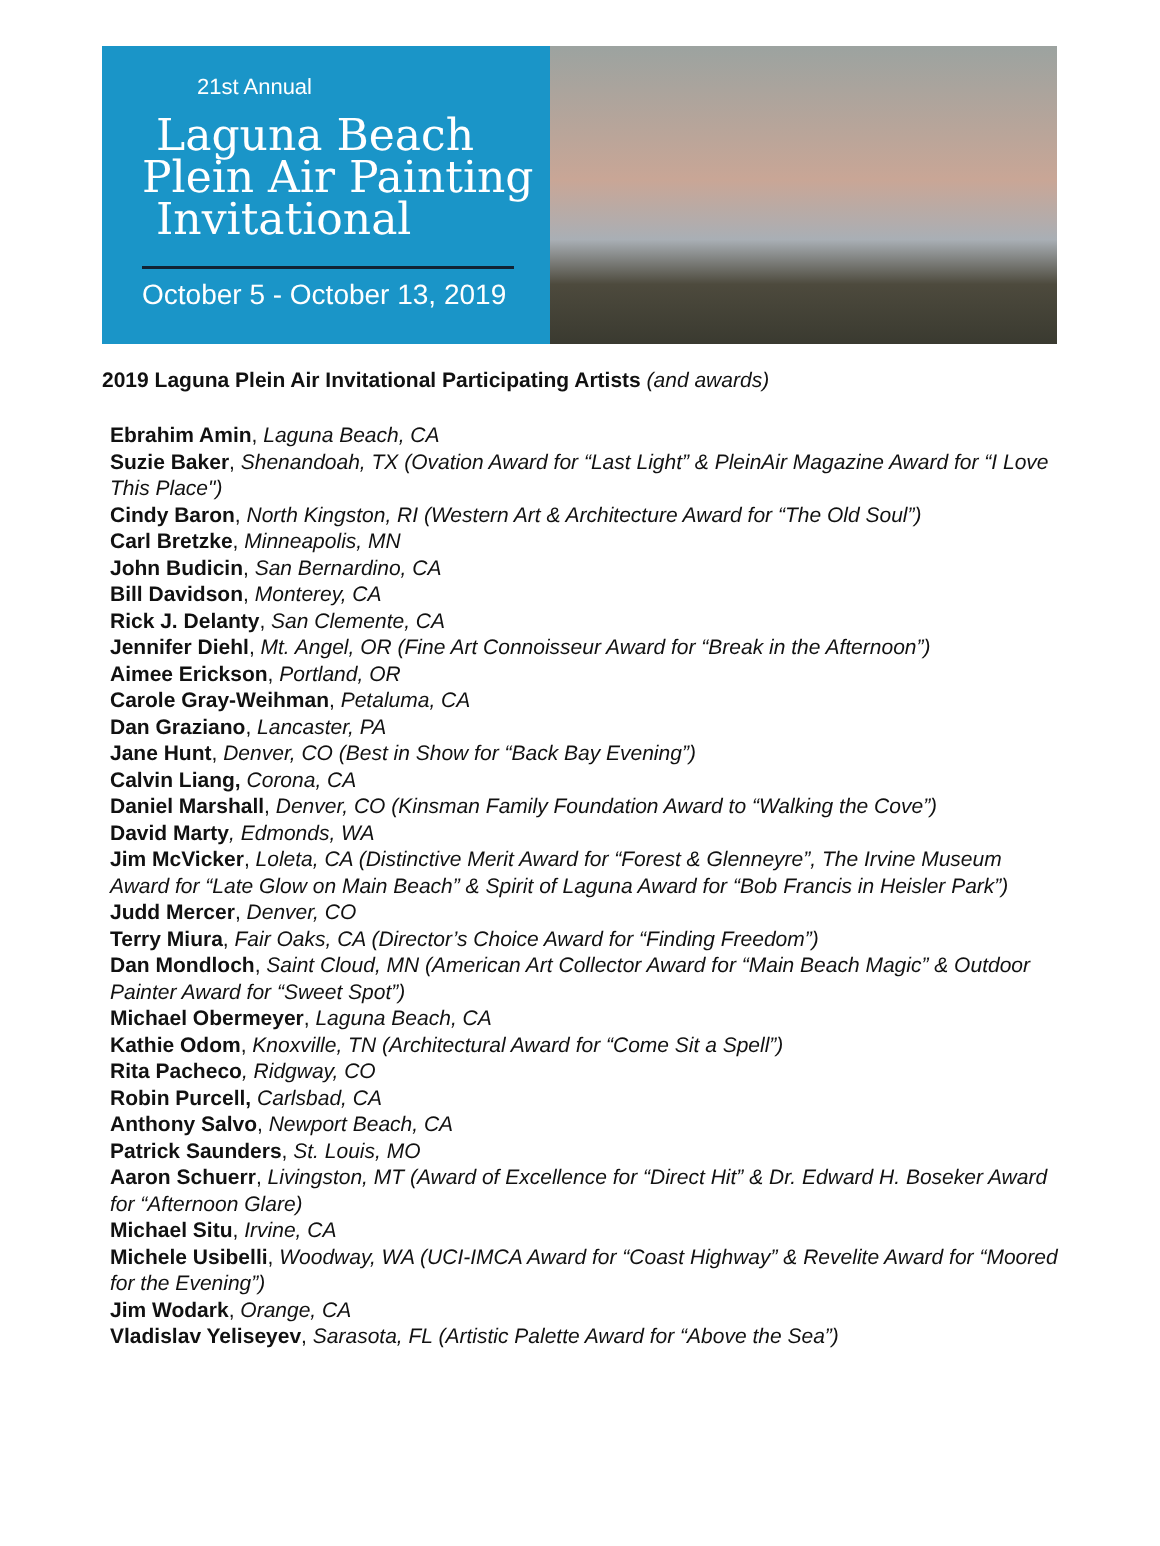21st Annual
Laguna Beach
Plein Air Painting
Invitational
October 5 - October 13, 2019
2019 Laguna Plein Air Invitational Participating Artists (and awards)
Ebrahim Amin, Laguna Beach, CA
Suzie Baker, Shenandoah, TX (Ovation Award for “Last Light” & PleinAir Magazine Award for “I Love This Place")
Cindy Baron, North Kingston, RI (Western Art & Architecture Award for “The Old Soul”)
Carl Bretzke, Minneapolis, MN
John Budicin, San Bernardino, CA
Bill Davidson, Monterey, CA
Rick J. Delanty, San Clemente, CA
Jennifer Diehl, Mt. Angel, OR (Fine Art Connoisseur Award for “Break in the Afternoon”)
Aimee Erickson, Portland, OR
Carole Gray-Weihman, Petaluma, CA
Dan Graziano, Lancaster, PA
Jane Hunt, Denver, CO (Best in Show for “Back Bay Evening”)
Calvin Liang, Corona, CA
Daniel Marshall, Denver, CO (Kinsman Family Foundation Award to “Walking the Cove”)
David Marty, Edmonds, WA
Jim McVicker, Loleta, CA (Distinctive Merit Award for “Forest & Glenneyre”, The Irvine Museum Award for “Late Glow on Main Beach” & Spirit of Laguna Award for “Bob Francis in Heisler Park”)
Judd Mercer, Denver, CO
Terry Miura, Fair Oaks, CA (Director’s Choice Award for “Finding Freedom”)
Dan Mondloch, Saint Cloud, MN (American Art Collector Award for “Main Beach Magic” & Outdoor Painter Award for “Sweet Spot”)
Michael Obermeyer, Laguna Beach, CA
Kathie Odom, Knoxville, TN (Architectural Award for “Come Sit a Spell”)
Rita Pacheco, Ridgway, CO
Robin Purcell, Carlsbad, CA
Anthony Salvo, Newport Beach, CA
Patrick Saunders, St. Louis, MO
Aaron Schuerr, Livingston, MT (Award of Excellence for “Direct Hit” & Dr. Edward H. Boseker Award for “Afternoon Glare)
Michael Situ, Irvine, CA
Michele Usibelli, Woodway, WA (UCI-IMCA Award for “Coast Highway” & Revelite Award for “Moored for the Evening”)
Jim Wodark, Orange, CA
Vladislav Yeliseyev, Sarasota, FL (Artistic Palette Award for “Above the Sea”)